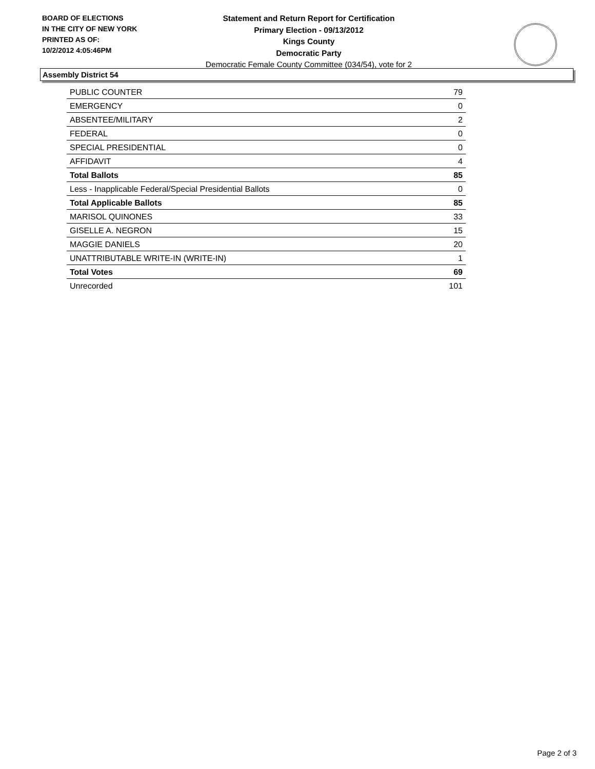BOARD OF ELECTIONS
IN THE CITY OF NEW YORK
PRINTED AS OF:
10/2/2012 4:05:46PM
Statement and Return Report for Certification
Primary Election - 09/13/2012
Kings County
Democratic Party
Democratic Female County Committee (034/54), vote for 2
Assembly District 54
| PUBLIC COUNTER | 79 |
| EMERGENCY | 0 |
| ABSENTEE/MILITARY | 2 |
| FEDERAL | 0 |
| SPECIAL PRESIDENTIAL | 0 |
| AFFIDAVIT | 4 |
| Total Ballots | 85 |
| Less - Inapplicable Federal/Special Presidential Ballots | 0 |
| Total Applicable Ballots | 85 |
| MARISOL QUINONES | 33 |
| GISELLE A. NEGRON | 15 |
| MAGGIE DANIELS | 20 |
| UNATTRIBUTABLE WRITE-IN (WRITE-IN) | 1 |
| Total Votes | 69 |
| Unrecorded | 101 |
Page 2 of 3